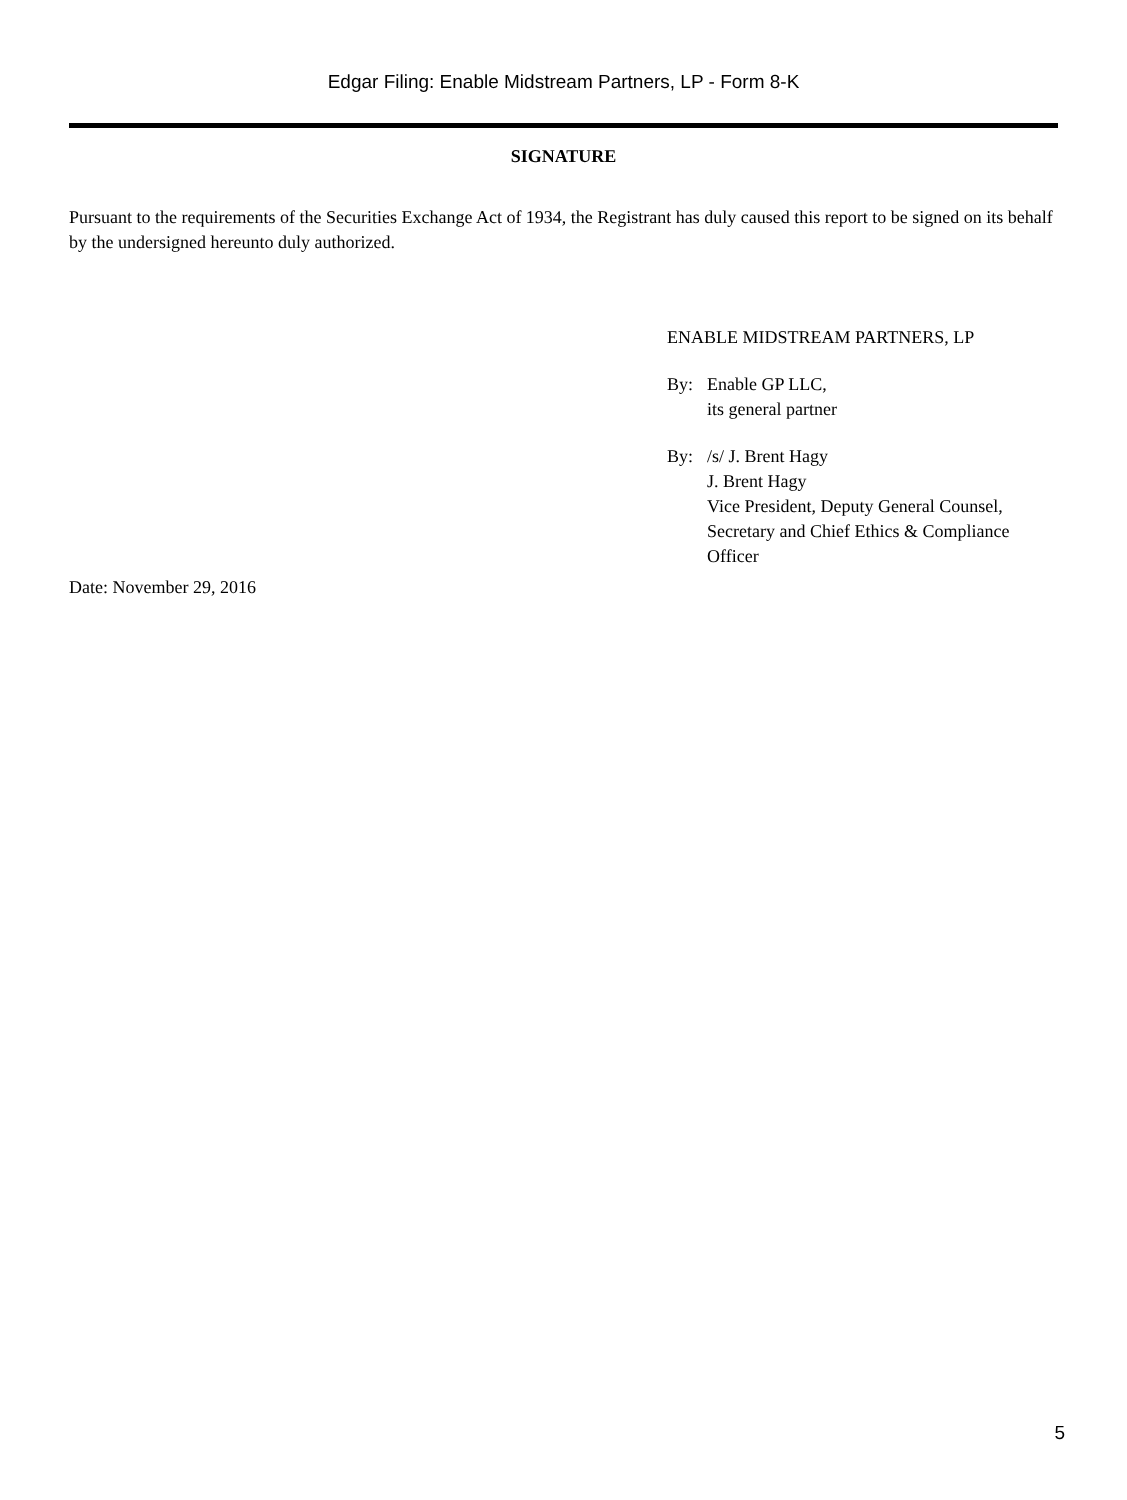Edgar Filing: Enable Midstream Partners, LP - Form 8-K
SIGNATURE
Pursuant to the requirements of the Securities Exchange Act of 1934, the Registrant has duly caused this report to be signed on its behalf by the undersigned hereunto duly authorized.
ENABLE MIDSTREAM PARTNERS, LP
By: Enable GP LLC,
its general partner
By: /s/ J. Brent Hagy
J. Brent Hagy
Vice President, Deputy General Counsel,
Secretary and Chief Ethics & Compliance
Officer
Date: November 29, 2016
5